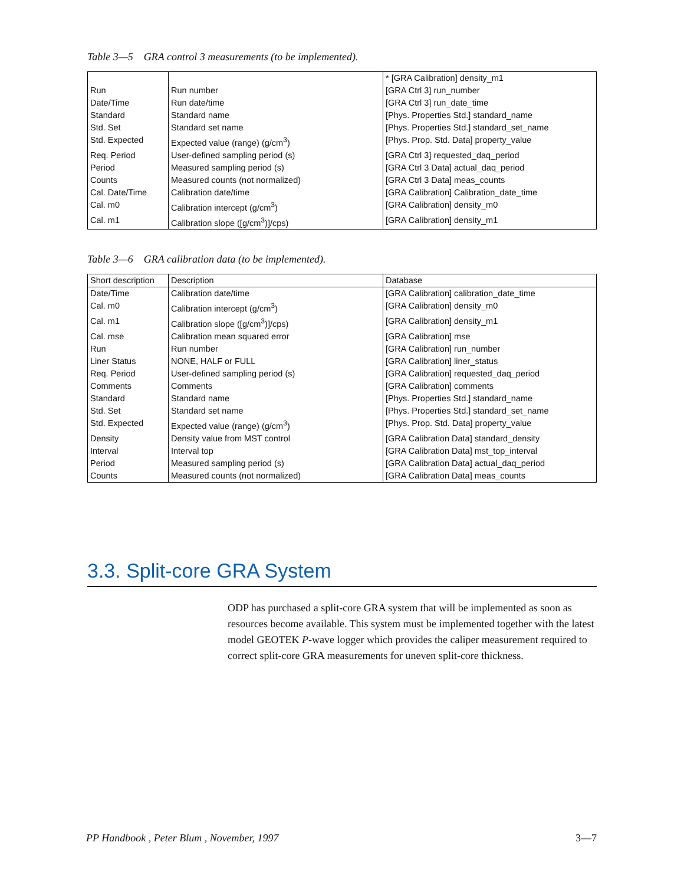Table 3—5 GRA control 3 measurements (to be implemented).
| | | * [GRA Calibration] density_m1 |
| Run | Run number | [GRA Ctrl 3] run_number |
| Date/Time | Run date/time | [GRA Ctrl 3] run_date_time |
| Standard | Standard name | [Phys. Properties Std.] standard_name |
| Std. Set | Standard set name | [Phys. Properties Std.] standard_set_name |
| Std. Expected | Expected value (range) (g/cm<sup>3</sup>) | [Phys. Prop. Std. Data] property_value |
| Req. Period | User-defined sampling period (s) | [GRA Ctrl 3] requested_daq_period |
| Period | Measured sampling period (s) | [GRA Ctrl 3 Data] actual_daq_period |
| Counts | Measured counts (not normalized) | [GRA Ctrl 3 Data] meas_counts |
| Cal. Date/Time | Calibration date/time | [GRA Calibration] Calibration_date_time |
| Cal. m0 | Calibration intercept (g/cm<sup>3</sup>) | [GRA Calibration] density_m0 |
| Cal. m1 | Calibration slope ([g/cm<sup>3</sup>)]/cps) | [GRA Calibration] density_m1 |
Table 3—6 GRA calibration data (to be implemented).
| Short description | Description | Database |
| --- | --- | --- |
| Date/Time | Calibration date/time | [GRA Calibration] calibration_date_time |
| Cal. m0 | Calibration intercept (g/cm<sup>3</sup>) | [GRA Calibration] density_m0 |
| Cal. m1 | Calibration slope ([g/cm<sup>3</sup>)]/cps) | [GRA Calibration] density_m1 |
| Cal. mse | Calibration mean squared error | [GRA Calibration] mse |
| Run | Run number | [GRA Calibration] run_number |
| Liner Status | NONE, HALF or FULL | [GRA Calibration] liner_status |
| Req. Period | User-defined sampling period (s) | [GRA Calibration] requested_daq_period |
| Comments | Comments | [GRA Calibration] comments |
| Standard | Standard name | [Phys. Properties Std.] standard_name |
| Std. Set | Standard set name | [Phys. Properties Std.] standard_set_name |
| Std. Expected | Expected value (range) (g/cm<sup>3</sup>) | [Phys. Prop. Std. Data] property_value |
| Density | Density value from MST control | [GRA Calibration Data] standard_density |
| Interval | Interval top | [GRA Calibration Data] mst_top_interval |
| Period | Measured sampling period (s) | [GRA Calibration Data] actual_daq_period |
| Counts | Measured counts (not normalized) | [GRA Calibration Data] meas_counts |
3.3. Split-core GRA System
ODP has purchased a split-core GRA system that will be implemented as soon as resources become available. This system must be implemented together with the latest model GEOTEK P-wave logger which provides the caliper measurement required to correct split-core GRA measurements for uneven split-core thickness.
PP Handbook , Peter Blum , November, 1997 3—7